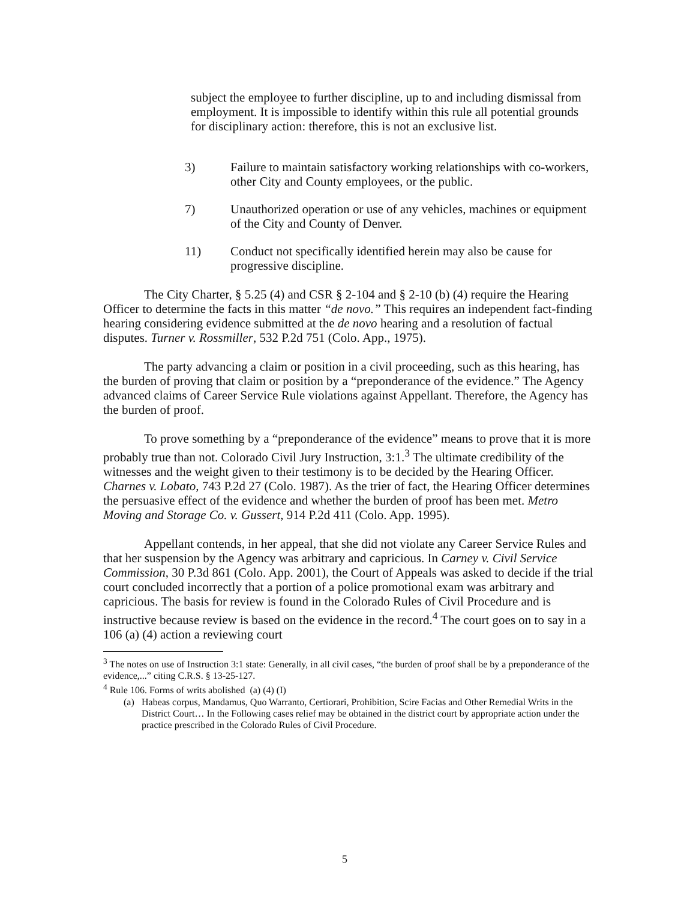subject the employee to further discipline, up to and including dismissal from employment. It is impossible to identify within this rule all potential grounds for disciplinary action: therefore, this is not an exclusive list.
3) Failure to maintain satisfactory working relationships with co-workers, other City and County employees, or the public.
7) Unauthorized operation or use of any vehicles, machines or equipment of the City and County of Denver.
11) Conduct not specifically identified herein may also be cause for progressive discipline.
The City Charter, § 5.25 (4) and CSR § 2-104 and § 2-10 (b) (4) require the Hearing Officer to determine the facts in this matter “de novo.” This requires an independent fact-finding hearing considering evidence submitted at the de novo hearing and a resolution of factual disputes. Turner v. Rossmiller, 532 P.2d 751 (Colo. App., 1975).
The party advancing a claim or position in a civil proceeding, such as this hearing, has the burden of proving that claim or position by a “preponderance of the evidence.” The Agency advanced claims of Career Service Rule violations against Appellant. Therefore, the Agency has the burden of proof.
To prove something by a “preponderance of the evidence” means to prove that it is more probably true than not. Colorado Civil Jury Instruction, 3:1.<sup>3</sup> The ultimate credibility of the witnesses and the weight given to their testimony is to be decided by the Hearing Officer. Charnes v. Lobato, 743 P.2d 27 (Colo. 1987). As the trier of fact, the Hearing Officer determines the persuasive effect of the evidence and whether the burden of proof has been met. Metro Moving and Storage Co. v. Gussert, 914 P.2d 411 (Colo. App. 1995).
Appellant contends, in her appeal, that she did not violate any Career Service Rules and that her suspension by the Agency was arbitrary and capricious. In Carney v. Civil Service Commission, 30 P.3d 861 (Colo. App. 2001), the Court of Appeals was asked to decide if the trial court concluded incorrectly that a portion of a police promotional exam was arbitrary and capricious. The basis for review is found in the Colorado Rules of Civil Procedure and is instructive because review is based on the evidence in the record.<sup>4</sup> The court goes on to say in a 106 (a) (4) action a reviewing court
<sup>3</sup> The notes on use of Instruction 3:1 state: Generally, in all civil cases, “the burden of proof shall be by a preponderance of the evidence,...” citing C.R.S. § 13-25-127.
<sup>4</sup> Rule 106. Forms of writs abolished (a) (4) (I)
(a) Habeas corpus, Mandamus, Quo Warranto, Certiorari, Prohibition, Scire Facias and Other Remedial Writs in the District Court… In the Following cases relief may be obtained in the district court by appropriate action under the practice prescribed in the Colorado Rules of Civil Procedure.
5